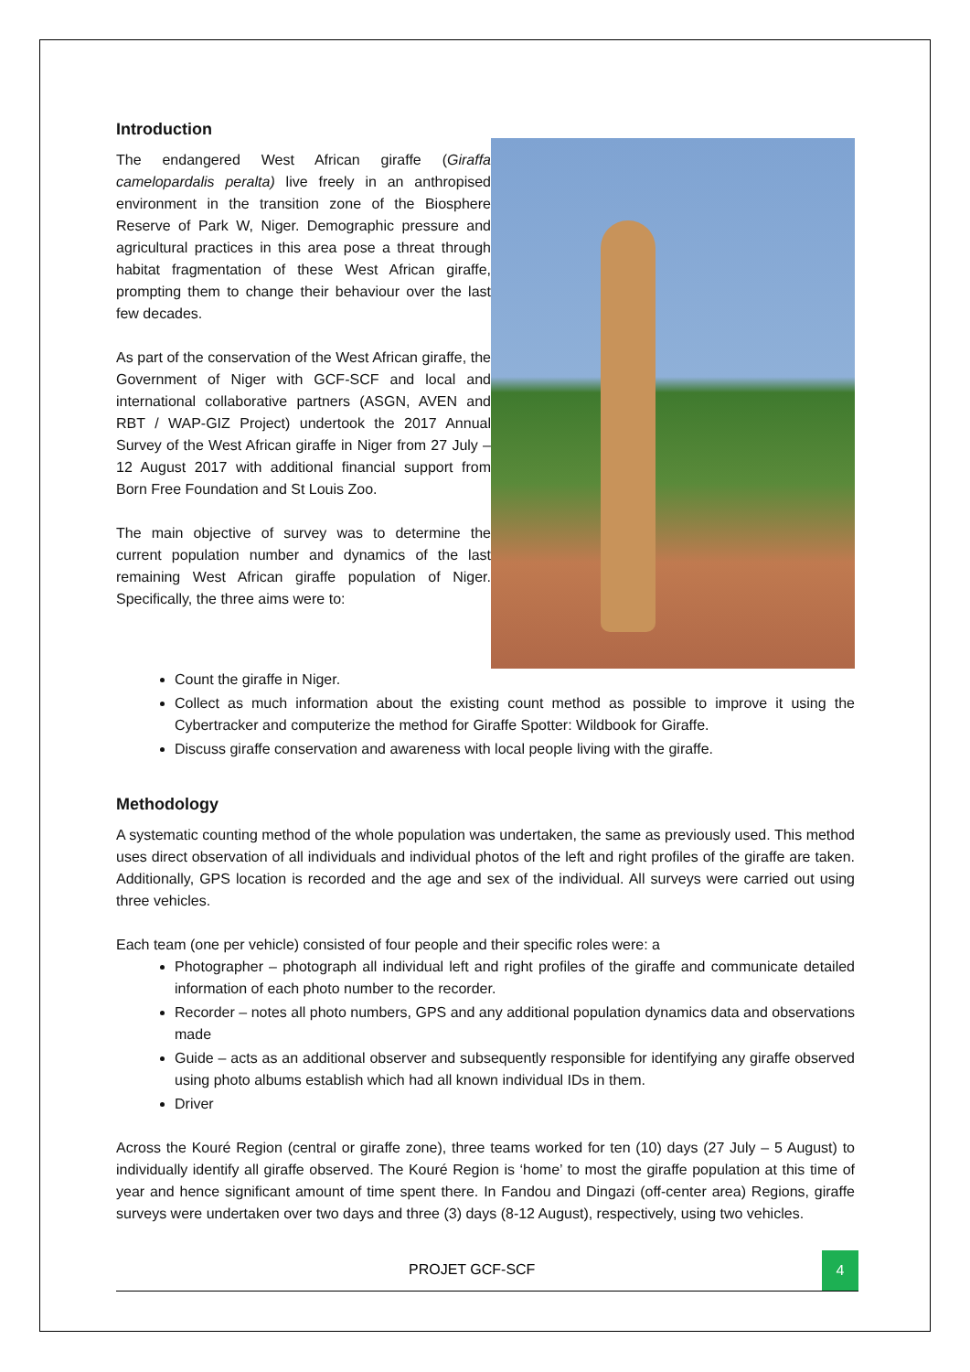Introduction
The endangered West African giraffe (Giraffa camelopardalis peralta) live freely in an anthropised environment in the transition zone of the Biosphere Reserve of Park W, Niger. Demographic pressure and agricultural practices in this area pose a threat through habitat fragmentation of these West African giraffe, prompting them to change their behaviour over the last few decades.
As part of the conservation of the West African giraffe, the Government of Niger with GCF-SCF and local and international collaborative partners (ASGN, AVEN and RBT / WAP-GIZ Project) undertook the 2017 Annual Survey of the West African giraffe in Niger from 27 July – 12 August 2017 with additional financial support from Born Free Foundation and St Louis Zoo.
The main objective of survey was to determine the current population number and dynamics of the last remaining West African giraffe population of Niger. Specifically, the three aims were to:
Count the giraffe in Niger.
Collect as much information about the existing count method as possible to improve it using the Cybertracker and computerize the method for Giraffe Spotter: Wildbook for Giraffe.
Discuss giraffe conservation and awareness with local people living with the giraffe.
Methodology
A systematic counting method of the whole population was undertaken, the same as previously used. This method uses direct observation of all individuals and individual photos of the left and right profiles of the giraffe are taken. Additionally, GPS location is recorded and the age and sex of the individual. All surveys were carried out using three vehicles.
Each team (one per vehicle) consisted of four people and their specific roles were: a
Photographer – photograph all individual left and right profiles of the giraffe and communicate detailed information of each photo number to the recorder.
Recorder – notes all photo numbers, GPS and any additional population dynamics data and observations made
Guide – acts as an additional observer and subsequently responsible for identifying any giraffe observed using photo albums establish which had all known individual IDs in them.
Driver
Across the Kouré Region (central or giraffe zone), three teams worked for ten (10) days (27 July – 5 August) to individually identify all giraffe observed. The Kouré Region is ‘home’ to most the giraffe population at this time of year and hence significant amount of time spent there. In Fandou and Dingazi (off-center area) Regions, giraffe surveys were undertaken over two days and three (3) days (8-12 August), respectively, using two vehicles.
PROJET GCF-SCF
4